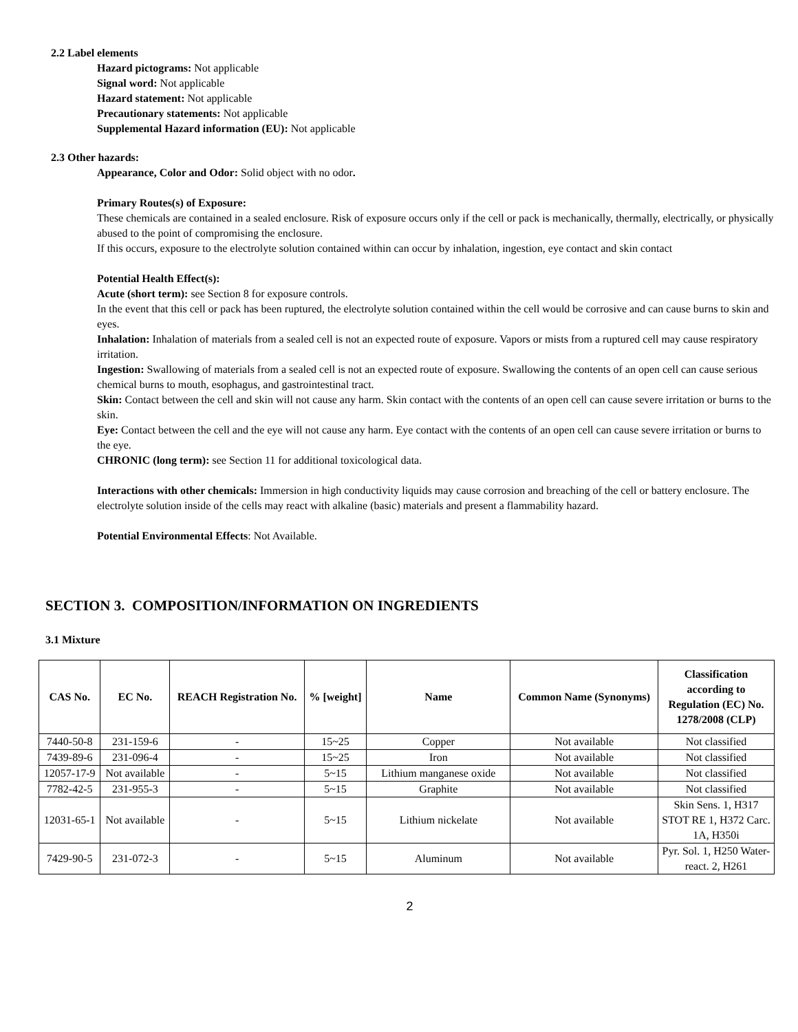2.2 Label elements
Hazard pictograms: Not applicable
Signal word: Not applicable
Hazard statement: Not applicable
Precautionary statements: Not applicable
Supplemental Hazard information (EU): Not applicable
2.3 Other hazards:
Appearance, Color and Odor: Solid object with no odor.
Primary Routes(s) of Exposure:
These chemicals are contained in a sealed enclosure. Risk of exposure occurs only if the cell or pack is mechanically, thermally, electrically, or physically abused to the point of compromising the enclosure.
If this occurs, exposure to the electrolyte solution contained within can occur by inhalation, ingestion, eye contact and skin contact
Potential Health Effect(s):
Acute (short term): see Section 8 for exposure controls.
In the event that this cell or pack has been ruptured, the electrolyte solution contained within the cell would be corrosive and can cause burns to skin and eyes.
Inhalation: Inhalation of materials from a sealed cell is not an expected route of exposure. Vapors or mists from a ruptured cell may cause respiratory irritation.
Ingestion: Swallowing of materials from a sealed cell is not an expected route of exposure. Swallowing the contents of an open cell can cause serious chemical burns to mouth, esophagus, and gastrointestinal tract.
Skin: Contact between the cell and skin will not cause any harm. Skin contact with the contents of an open cell can cause severe irritation or burns to the skin.
Eye: Contact between the cell and the eye will not cause any harm. Eye contact with the contents of an open cell can cause severe irritation or burns to the eye.
CHRONIC (long term): see Section 11 for additional toxicological data.
Interactions with other chemicals: Immersion in high conductivity liquids may cause corrosion and breaching of the cell or battery enclosure. The electrolyte solution inside of the cells may react with alkaline (basic) materials and present a flammability hazard.
Potential Environmental Effects: Not Available.
SECTION 3. COMPOSITION/INFORMATION ON INGREDIENTS
3.1 Mixture
| CAS No. | EC No. | REACH Registration No. | % [weight] | Name | Common Name (Synonyms) | Classification according to Regulation (EC) No. 1278/2008 (CLP) |
| --- | --- | --- | --- | --- | --- | --- |
| 7440-50-8 | 231-159-6 | - | 15~25 | Copper | Not available | Not classified |
| 7439-89-6 | 231-096-4 | - | 15~25 | Iron | Not available | Not classified |
| 12057-17-9 | Not available | - | 5~15 | Lithium manganese oxide | Not available | Not classified |
| 7782-42-5 | 231-955-3 | - | 5~15 | Graphite | Not available | Not classified |
| 12031-65-1 | Not available | - | 5~15 | Lithium nickelate | Not available | Skin Sens. 1, H317 STOT RE 1, H372 Carc. 1A, H350i |
| 7429-90-5 | 231-072-3 | - | 5~15 | Aluminum | Not available | Pyr. Sol. 1, H250 Water-react. 2, H261 |
2